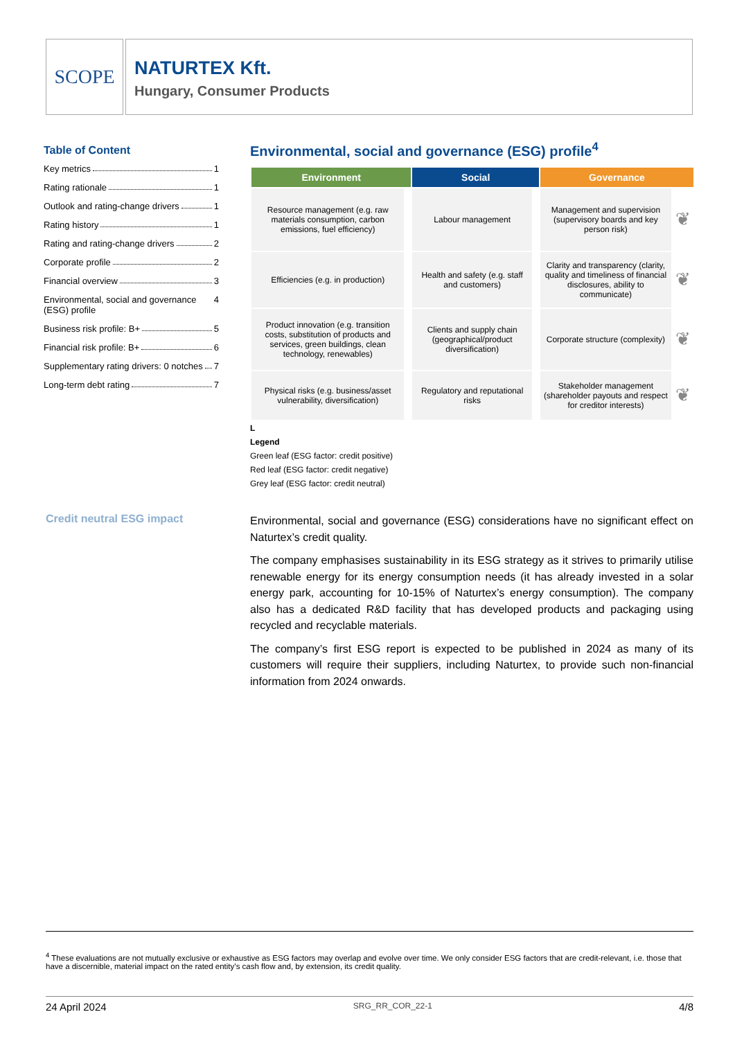SCOPE
NATURTEX Kft.
Hungary, Consumer Products
Table of Content
Key metrics 1
Rating rationale 1
Outlook and rating-change drivers 1
Rating history 1
Rating and rating-change drivers 2
Corporate profile 2
Financial overview 3
Environmental, social and governance (ESG) profile 4
Business risk profile: B+ 5
Financial risk profile: B+ 6
Supplementary rating drivers: 0 notches 7
Long-term debt rating 7
Environmental, social and governance (ESG) profile<sup>4</sup>
| Environment | | Social | | Governance | |
| --- | --- | --- | --- | --- | --- |
| Resource management (e.g. raw materials consumption, carbon emissions, fuel efficiency) | | Labour management | | Management and supervision (supervisory boards and key person risk) | ❦ |
| Efficiencies (e.g. in production) | | Health and safety (e.g. staff and customers) | | Clarity and transparency (clarity, quality and timeliness of financial disclosures, ability to communicate) | ❦ |
| Product innovation (e.g. transition costs, substitution of products and services, green buildings, clean technology, renewables) | | Clients and supply chain (geographical/product diversification) | | Corporate structure (complexity) | ❦ |
| Physical risks (e.g. business/asset vulnerability, diversification) | | Regulatory and reputational risks | | Stakeholder management (shareholder payouts and respect for creditor interests) | ❦ |
L
Legend
Green leaf (ESG factor: credit positive)
Red leaf (ESG factor: credit negative)
Grey leaf (ESG factor: credit neutral)
Credit neutral ESG impact
Environmental, social and governance (ESG) considerations have no significant effect on Naturtex’s credit quality.
The company emphasises sustainability in its ESG strategy as it strives to primarily utilise renewable energy for its energy consumption needs (it has already invested in a solar energy park, accounting for 10-15% of Naturtex’s energy consumption). The company also has a dedicated R&D facility that has developed products and packaging using recycled and recyclable materials.
The company’s first ESG report is expected to be published in 2024 as many of its customers will require their suppliers, including Naturtex, to provide such non-financial information from 2024 onwards.
<sup>4</sup> These evaluations are not mutually exclusive or exhaustive as ESG factors may overlap and evolve over time. We only consider ESG factors that are credit-relevant, i.e. those that have a discernible, material impact on the rated entity’s cash flow and, by extension, its credit quality.
24 April 2024 SRG_RR_COR_22-1 4/8